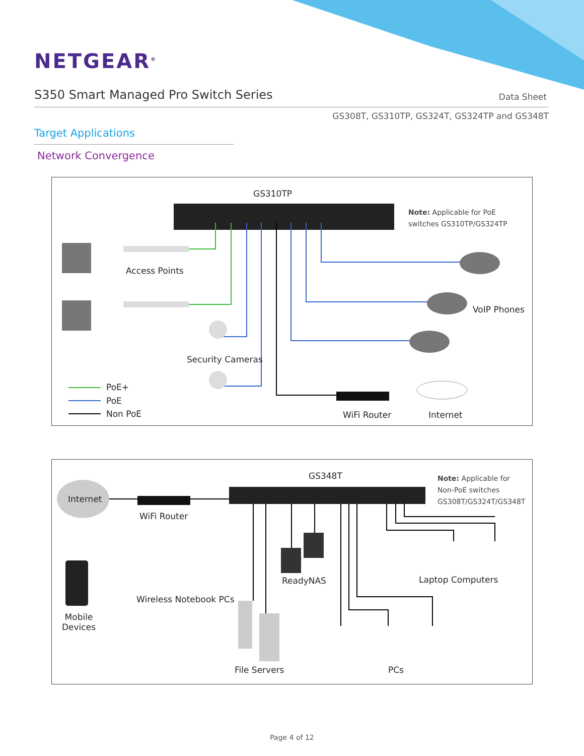NETGEAR<sup>®</sup>
S350 Smart Managed Pro Switch Series
Data Sheet
GS308T, GS310TP, GS324T, GS324TP and GS348T
Target Applications
Network Convergence
GS310TP
Note: Applicable for PoE
switches GS310TP/GS324TP
Access Points
VoIP Phones
Security Cameras
PoE+
PoE
Non PoE WiFi Router Internet
GS348T
Note: Applicable for
Non-PoE switches
GS308T/GS324T/GS348T
Internet
WiFi Router
ReadyNAS Laptop Computers
Wireless Notebook PCs
Mobile
Devices
File Servers PCs
Page 4 of 12